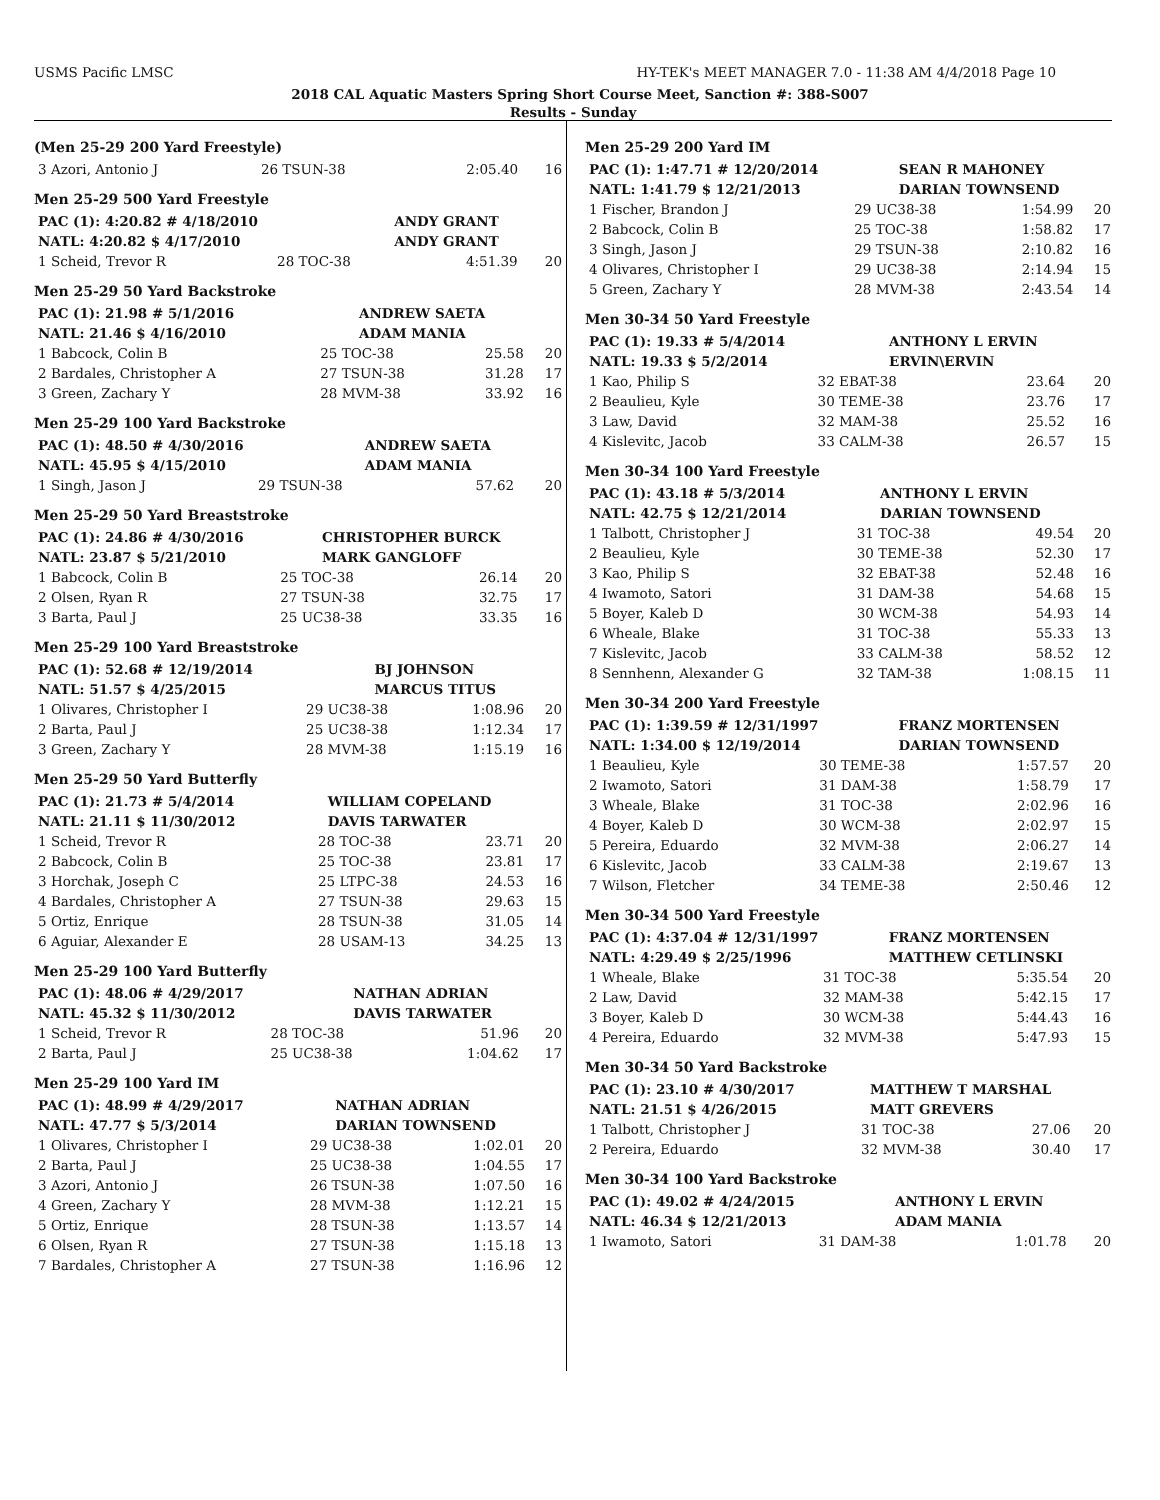USMS Pacific LMSC HY-TEK's MEET MANAGER 7.0 - 11:38 AM 4/4/2018 Page 10
2018 CAL Aquatic Masters Spring Short Course Meet, Sanction #: 388-S007
Results - Sunday
(Men 25-29 200 Yard Freestyle)
| 3 Azori, Antonio J | 26 TSUN-38 | 2:05.40 | 16 |
Men 25-29 500 Yard Freestyle
| PAC (1): 4:20.82 # 4/18/2010 | ANDY GRANT |
| NATL: 4:20.82 $ 4/17/2010 | ANDY GRANT |
| 1 Scheid, Trevor R | 28 TOC-38 | 4:51.39 | 20 |
Men 25-29 50 Yard Backstroke
| PAC (1): 21.98 # 5/1/2016 | ANDREW SAETA |
| NATL: 21.46 $ 4/16/2010 | ADAM MANIA |
| 1 Babcock, Colin B | 25 TOC-38 | 25.58 | 20 |
| 2 Bardales, Christopher A | 27 TSUN-38 | 31.28 | 17 |
| 3 Green, Zachary Y | 28 MVM-38 | 33.92 | 16 |
Men 25-29 100 Yard Backstroke
| PAC (1): 48.50 # 4/30/2016 | ANDREW SAETA |
| NATL: 45.95 $ 4/15/2010 | ADAM MANIA |
| 1 Singh, Jason J | 29 TSUN-38 | 57.62 | 20 |
Men 25-29 50 Yard Breaststroke
| PAC (1): 24.86 # 4/30/2016 | CHRISTOPHER BURCK |
| NATL: 23.87 $ 5/21/2010 | MARK GANGLOFF |
| 1 Babcock, Colin B | 25 TOC-38 | 26.14 | 20 |
| 2 Olsen, Ryan R | 27 TSUN-38 | 32.75 | 17 |
| 3 Barta, Paul J | 25 UC38-38 | 33.35 | 16 |
Men 25-29 100 Yard Breaststroke
| PAC (1): 52.68 # 12/19/2014 | BJ JOHNSON |
| NATL: 51.57 $ 4/25/2015 | MARCUS TITUS |
| 1 Olivares, Christopher I | 29 UC38-38 | 1:08.96 | 20 |
| 2 Barta, Paul J | 25 UC38-38 | 1:12.34 | 17 |
| 3 Green, Zachary Y | 28 MVM-38 | 1:15.19 | 16 |
Men 25-29 50 Yard Butterfly
| PAC (1): 21.73 # 5/4/2014 | WILLIAM COPELAND |
| NATL: 21.11 $ 11/30/2012 | DAVIS TARWATER |
| 1 Scheid, Trevor R | 28 TOC-38 | 23.71 | 20 |
| 2 Babcock, Colin B | 25 TOC-38 | 23.81 | 17 |
| 3 Horchak, Joseph C | 25 LTPC-38 | 24.53 | 16 |
| 4 Bardales, Christopher A | 27 TSUN-38 | 29.63 | 15 |
| 5 Ortiz, Enrique | 28 TSUN-38 | 31.05 | 14 |
| 6 Aguiar, Alexander E | 28 USAM-13 | 34.25 | 13 |
Men 25-29 100 Yard Butterfly
| PAC (1): 48.06 # 4/29/2017 | NATHAN ADRIAN |
| NATL: 45.32 $ 11/30/2012 | DAVIS TARWATER |
| 1 Scheid, Trevor R | 28 TOC-38 | 51.96 | 20 |
| 2 Barta, Paul J | 25 UC38-38 | 1:04.62 | 17 |
Men 25-29 100 Yard IM
| PAC (1): 48.99 # 4/29/2017 | NATHAN ADRIAN |
| NATL: 47.77 $ 5/3/2014 | DARIAN TOWNSEND |
| 1 Olivares, Christopher I | 29 UC38-38 | 1:02.01 | 20 |
| 2 Barta, Paul J | 25 UC38-38 | 1:04.55 | 17 |
| 3 Azori, Antonio J | 26 TSUN-38 | 1:07.50 | 16 |
| 4 Green, Zachary Y | 28 MVM-38 | 1:12.21 | 15 |
| 5 Ortiz, Enrique | 28 TSUN-38 | 1:13.57 | 14 |
| 6 Olsen, Ryan R | 27 TSUN-38 | 1:15.18 | 13 |
| 7 Bardales, Christopher A | 27 TSUN-38 | 1:16.96 | 12 |
Men 25-29 200 Yard IM
| PAC (1): 1:47.71 # 12/20/2014 | SEAN R MAHONEY |
| NATL: 1:41.79 $ 12/21/2013 | DARIAN TOWNSEND |
| 1 Fischer, Brandon J | 29 UC38-38 | 1:54.99 | 20 |
| 2 Babcock, Colin B | 25 TOC-38 | 1:58.82 | 17 |
| 3 Singh, Jason J | 29 TSUN-38 | 2:10.82 | 16 |
| 4 Olivares, Christopher I | 29 UC38-38 | 2:14.94 | 15 |
| 5 Green, Zachary Y | 28 MVM-38 | 2:43.54 | 14 |
Men 30-34 50 Yard Freestyle
| PAC (1): 19.33 # 5/4/2014 | ANTHONY L ERVIN |
| NATL: 19.33 $ 5/2/2014 | ERVIN\ERVIN |
| 1 Kao, Philip S | 32 EBAT-38 | 23.64 | 20 |
| 2 Beaulieu, Kyle | 30 TEME-38 | 23.76 | 17 |
| 3 Law, David | 32 MAM-38 | 25.52 | 16 |
| 4 Kislevitc, Jacob | 33 CALM-38 | 26.57 | 15 |
Men 30-34 100 Yard Freestyle
| PAC (1): 43.18 # 5/3/2014 | ANTHONY L ERVIN |
| NATL: 42.75 $ 12/21/2014 | DARIAN TOWNSEND |
| 1 Talbott, Christopher J | 31 TOC-38 | 49.54 | 20 |
| 2 Beaulieu, Kyle | 30 TEME-38 | 52.30 | 17 |
| 3 Kao, Philip S | 32 EBAT-38 | 52.48 | 16 |
| 4 Iwamoto, Satori | 31 DAM-38 | 54.68 | 15 |
| 5 Boyer, Kaleb D | 30 WCM-38 | 54.93 | 14 |
| 6 Wheale, Blake | 31 TOC-38 | 55.33 | 13 |
| 7 Kislevitc, Jacob | 33 CALM-38 | 58.52 | 12 |
| 8 Sennhenn, Alexander G | 32 TAM-38 | 1:08.15 | 11 |
Men 30-34 200 Yard Freestyle
| PAC (1): 1:39.59 # 12/31/1997 | FRANZ MORTENSEN |
| NATL: 1:34.00 $ 12/19/2014 | DARIAN TOWNSEND |
| 1 Beaulieu, Kyle | 30 TEME-38 | 1:57.57 | 20 |
| 2 Iwamoto, Satori | 31 DAM-38 | 1:58.79 | 17 |
| 3 Wheale, Blake | 31 TOC-38 | 2:02.96 | 16 |
| 4 Boyer, Kaleb D | 30 WCM-38 | 2:02.97 | 15 |
| 5 Pereira, Eduardo | 32 MVM-38 | 2:06.27 | 14 |
| 6 Kislevitc, Jacob | 33 CALM-38 | 2:19.67 | 13 |
| 7 Wilson, Fletcher | 34 TEME-38 | 2:50.46 | 12 |
Men 30-34 500 Yard Freestyle
| PAC (1): 4:37.04 # 12/31/1997 | FRANZ MORTENSEN |
| NATL: 4:29.49 $ 2/25/1996 | MATTHEW CETLINSKI |
| 1 Wheale, Blake | 31 TOC-38 | 5:35.54 | 20 |
| 2 Law, David | 32 MAM-38 | 5:42.15 | 17 |
| 3 Boyer, Kaleb D | 30 WCM-38 | 5:44.43 | 16 |
| 4 Pereira, Eduardo | 32 MVM-38 | 5:47.93 | 15 |
Men 30-34 50 Yard Backstroke
| PAC (1): 23.10 # 4/30/2017 | MATTHEW T MARSHAL |
| NATL: 21.51 $ 4/26/2015 | MATT GREVERS |
| 1 Talbott, Christopher J | 31 TOC-38 | 27.06 | 20 |
| 2 Pereira, Eduardo | 32 MVM-38 | 30.40 | 17 |
Men 30-34 100 Yard Backstroke
| PAC (1): 49.02 # 4/24/2015 | ANTHONY L ERVIN |
| NATL: 46.34 $ 12/21/2013 | ADAM MANIA |
| 1 Iwamoto, Satori | 31 DAM-38 | 1:01.78 | 20 |